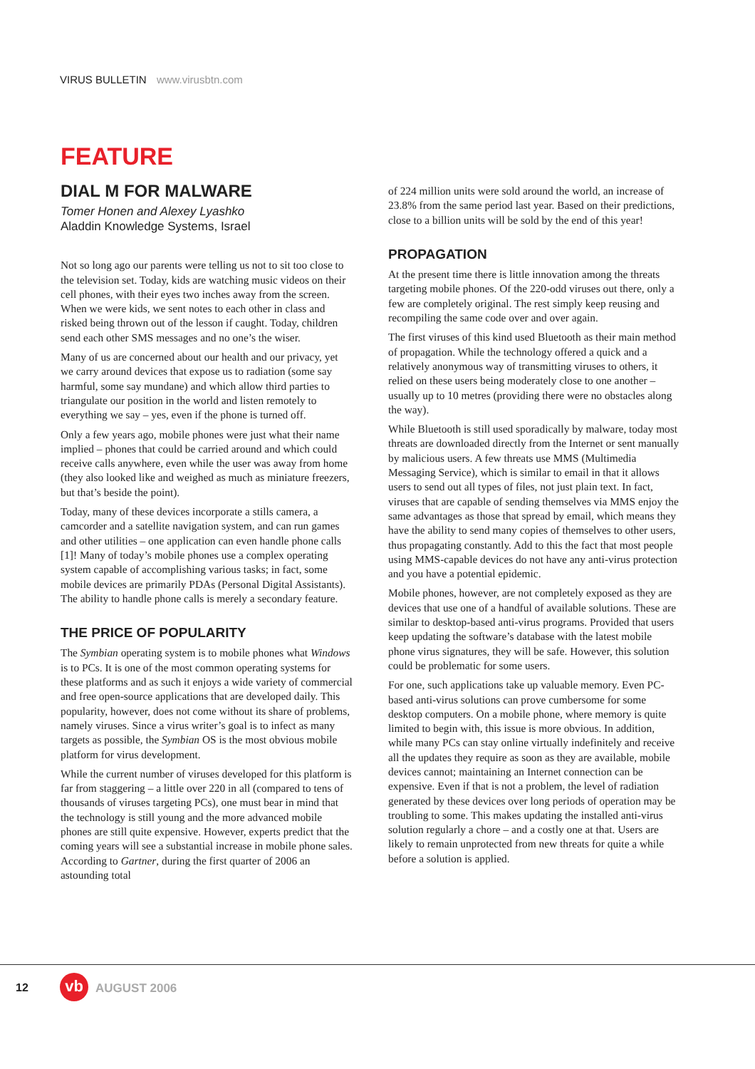VIRUS BULLETIN www.virusbtn.com
FEATURE
DIAL M FOR MALWARE
Tomer Honen and Alexey Lyashko
Aladdin Knowledge Systems, Israel
Not so long ago our parents were telling us not to sit too close to the television set. Today, kids are watching music videos on their cell phones, with their eyes two inches away from the screen. When we were kids, we sent notes to each other in class and risked being thrown out of the lesson if caught. Today, children send each other SMS messages and no one’s the wiser.
Many of us are concerned about our health and our privacy, yet we carry around devices that expose us to radiation (some say harmful, some say mundane) and which allow third parties to triangulate our position in the world and listen remotely to everything we say – yes, even if the phone is turned off.
Only a few years ago, mobile phones were just what their name implied – phones that could be carried around and which could receive calls anywhere, even while the user was away from home (they also looked like and weighed as much as miniature freezers, but that’s beside the point).
Today, many of these devices incorporate a stills camera, a camcorder and a satellite navigation system, and can run games and other utilities – one application can even handle phone calls [1]! Many of today’s mobile phones use a complex operating system capable of accomplishing various tasks; in fact, some mobile devices are primarily PDAs (Personal Digital Assistants). The ability to handle phone calls is merely a secondary feature.
THE PRICE OF POPULARITY
The Symbian operating system is to mobile phones what Windows is to PCs. It is one of the most common operating systems for these platforms and as such it enjoys a wide variety of commercial and free open-source applications that are developed daily. This popularity, however, does not come without its share of problems, namely viruses. Since a virus writer’s goal is to infect as many targets as possible, the Symbian OS is the most obvious mobile platform for virus development.
While the current number of viruses developed for this platform is far from staggering – a little over 220 in all (compared to tens of thousands of viruses targeting PCs), one must bear in mind that the technology is still young and the more advanced mobile phones are still quite expensive. However, experts predict that the coming years will see a substantial increase in mobile phone sales. According to Gartner, during the first quarter of 2006 an astounding total
of 224 million units were sold around the world, an increase of 23.8% from the same period last year. Based on their predictions, close to a billion units will be sold by the end of this year!
PROPAGATION
At the present time there is little innovation among the threats targeting mobile phones. Of the 220-odd viruses out there, only a few are completely original. The rest simply keep reusing and recompiling the same code over and over again.
The first viruses of this kind used Bluetooth as their main method of propagation. While the technology offered a quick and a relatively anonymous way of transmitting viruses to others, it relied on these users being moderately close to one another – usually up to 10 metres (providing there were no obstacles along the way).
While Bluetooth is still used sporadically by malware, today most threats are downloaded directly from the Internet or sent manually by malicious users. A few threats use MMS (Multimedia Messaging Service), which is similar to email in that it allows users to send out all types of files, not just plain text. In fact, viruses that are capable of sending themselves via MMS enjoy the same advantages as those that spread by email, which means they have the ability to send many copies of themselves to other users, thus propagating constantly. Add to this the fact that most people using MMS-capable devices do not have any anti-virus protection and you have a potential epidemic.
Mobile phones, however, are not completely exposed as they are devices that use one of a handful of available solutions. These are similar to desktop-based anti-virus programs. Provided that users keep updating the software’s database with the latest mobile phone virus signatures, they will be safe. However, this solution could be problematic for some users.
For one, such applications take up valuable memory. Even PC-based anti-virus solutions can prove cumbersome for some desktop computers. On a mobile phone, where memory is quite limited to begin with, this issue is more obvious. In addition, while many PCs can stay online virtually indefinitely and receive all the updates they require as soon as they are available, mobile devices cannot; maintaining an Internet connection can be expensive. Even if that is not a problem, the level of radiation generated by these devices over long periods of operation may be troubling to some. This makes updating the installed anti-virus solution regularly a chore – and a costly one at that. Users are likely to remain unprotected from new threats for quite a while before a solution is applied.
12 vb AUGUST 2006